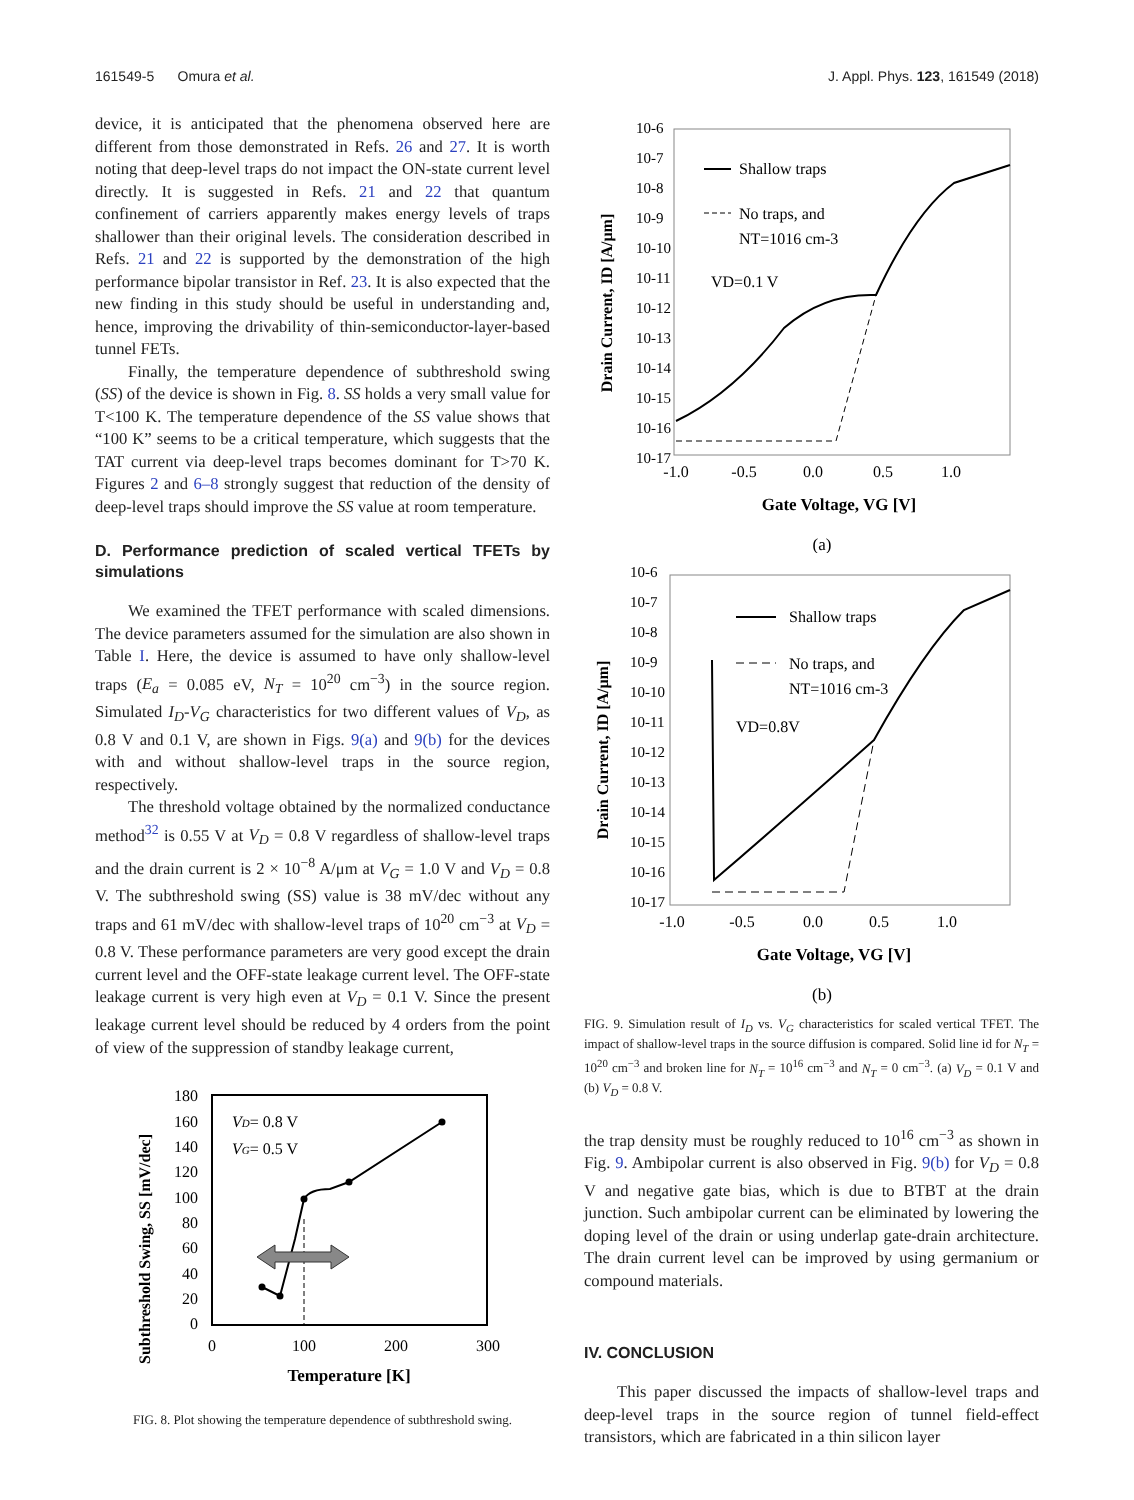161549-5 Omura et al. J. Appl. Phys. 123, 161549 (2018)
device, it is anticipated that the phenomena observed here are different from those demonstrated in Refs. 26 and 27. It is worth noting that deep-level traps do not impact the ON-state current level directly. It is suggested in Refs. 21 and 22 that quantum confinement of carriers apparently makes energy levels of traps shallower than their original levels. The consideration described in Refs. 21 and 22 is supported by the demonstration of the high performance bipolar transistor in Ref. 23. It is also expected that the new finding in this study should be useful in understanding and, hence, improving the drivability of thin-semiconductor-layer-based tunnel FETs.
Finally, the temperature dependence of subthreshold swing (SS) of the device is shown in Fig. 8. SS holds a very small value for T<100 K. The temperature dependence of the SS value shows that “100 K” seems to be a critical temperature, which suggests that the TAT current via deep-level traps becomes dominant for T>70 K. Figures 2 and 6–8 strongly suggest that reduction of the density of deep-level traps should improve the SS value at room temperature.
D. Performance prediction of scaled vertical TFETs by simulations
We examined the TFET performance with scaled dimensions. The device parameters assumed for the simulation are also shown in Table I. Here, the device is assumed to have only shallow-level traps (E<sub>a</sub> = 0.085 eV, N<sub>T</sub> = 10<sup>20</sup> cm<sup>−3</sup>) in the source region. Simulated I<sub>D</sub>-V<sub>G</sub> characteristics for two different values of V<sub>D</sub>, as 0.8 V and 0.1 V, are shown in Figs. 9(a) and 9(b) for the devices with and without shallow-level traps in the source region, respectively.
The threshold voltage obtained by the normalized conductance method<sup>32</sup> is 0.55 V at V<sub>D</sub> = 0.8 V regardless of shallow-level traps and the drain current is 2 × 10<sup>−8</sup> A/μm at V<sub>G</sub> = 1.0 V and V<sub>D</sub> = 0.8 V. The subthreshold swing (SS) value is 38 mV/dec without any traps and 61 mV/dec with shallow-level traps of 10<sup>20</sup> cm<sup>−3</sup> at V<sub>D</sub> = 0.8 V. These performance parameters are very good except the drain current level and the OFF-state leakage current level. The OFF-state leakage current is very high even at V<sub>D</sub> = 0.1 V. Since the present leakage current level should be reduced by 4 orders from the point of view of the suppression of standby leakage current,
Subthreshold Swing, SS [mV/dec]
180
160
140
120
100
80
60
40
20
0
0
100
200
300
Temperature [K]
VD= 0.8 V
VG= 0.5 V
FIG. 8. Plot showing the temperature dependence of subthreshold swing.
Drain Current, ID [A/μm]
10-6
10-7
10-8
10-9
10-10
10-11
10-12
10-13
10-14
10-15
10-16
10-17
-1.0
-0.5
0.0
0.5
1.0
Gate Voltage, VG [V]
(a)
Shallow traps
No traps, and
NT=1016 cm-3
VD=0.1 V
Drain Current, ID [A/μm]
10-6
10-7
10-8
10-9
10-10
10-11
10-12
10-13
10-14
10-15
10-16
10-17
-1.0
-0.5
0.0
0.5
1.0
Gate Voltage, VG [V]
(b)
Shallow traps
No traps, and
NT=1016 cm-3
VD=0.8V
FIG. 9. Simulation result of I<sub>D</sub> vs. V<sub>G</sub> characteristics for scaled vertical TFET. The impact of shallow-level traps in the source diffusion is compared. Solid line id for N<sub>T</sub> = 10<sup>20</sup> cm<sup>−3</sup> and broken line for N<sub>T</sub> = 10<sup>16</sup> cm<sup>−3</sup> and N<sub>T</sub> = 0 cm<sup>−3</sup>. (a) V<sub>D</sub> = 0.1 V and (b) V<sub>D</sub> = 0.8 V.
the trap density must be roughly reduced to 10<sup>16</sup> cm<sup>−3</sup> as shown in Fig. 9. Ambipolar current is also observed in Fig. 9(b) for V<sub>D</sub> = 0.8 V and negative gate bias, which is due to BTBT at the drain junction. Such ambipolar current can be eliminated by lowering the doping level of the drain or using underlap gate-drain architecture. The drain current level can be improved by using germanium or compound materials.
IV. CONCLUSION
This paper discussed the impacts of shallow-level traps and deep-level traps in the source region of tunnel field-effect transistors, which are fabricated in a thin silicon layer